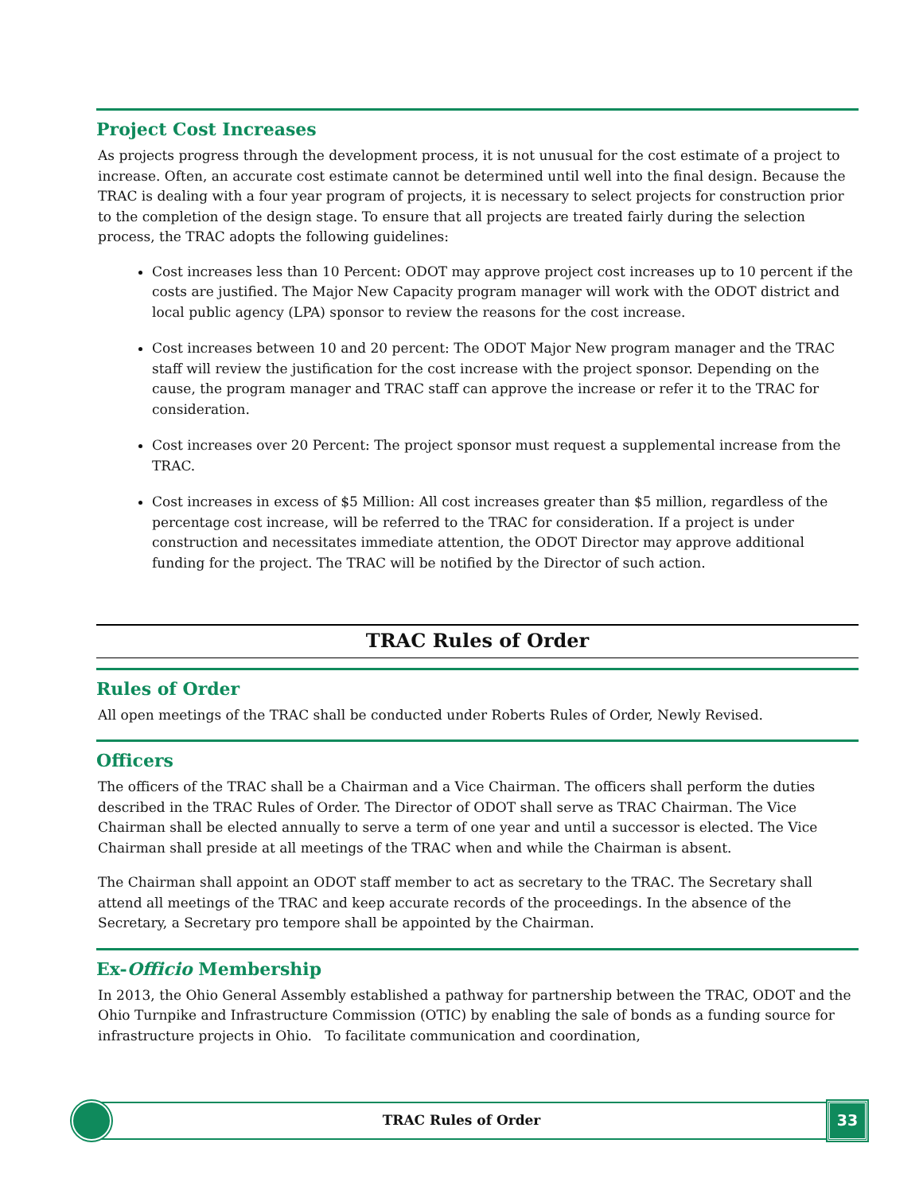Project Cost Increases
As projects progress through the development process, it is not unusual for the cost estimate of a project to increase. Often, an accurate cost estimate cannot be determined until well into the final design. Because the TRAC is dealing with a four year program of projects, it is necessary to select projects for construction prior to the completion of the design stage. To ensure that all projects are treated fairly during the selection process, the TRAC adopts the following guidelines:
Cost increases less than 10 Percent: ODOT may approve project cost increases up to 10 percent if the costs are justified. The Major New Capacity program manager will work with the ODOT district and local public agency (LPA) sponsor to review the reasons for the cost increase.
Cost increases between 10 and 20 percent: The ODOT Major New program manager and the TRAC staff will review the justification for the cost increase with the project sponsor. Depending on the cause, the program manager and TRAC staff can approve the increase or refer it to the TRAC for consideration.
Cost increases over 20 Percent: The project sponsor must request a supplemental increase from the TRAC.
Cost increases in excess of $5 Million: All cost increases greater than $5 million, regardless of the percentage cost increase, will be referred to the TRAC for consideration. If a project is under construction and necessitates immediate attention, the ODOT Director may approve additional funding for the project. The TRAC will be notified by the Director of such action.
TRAC Rules of Order
Rules of Order
All open meetings of the TRAC shall be conducted under Roberts Rules of Order, Newly Revised.
Officers
The officers of the TRAC shall be a Chairman and a Vice Chairman. The officers shall perform the duties described in the TRAC Rules of Order. The Director of ODOT shall serve as TRAC Chairman. The Vice Chairman shall be elected annually to serve a term of one year and until a successor is elected. The Vice Chairman shall preside at all meetings of the TRAC when and while the Chairman is absent.
The Chairman shall appoint an ODOT staff member to act as secretary to the TRAC. The Secretary shall attend all meetings of the TRAC and keep accurate records of the proceedings. In the absence of the Secretary, a Secretary pro tempore shall be appointed by the Chairman.
Ex-Officio Membership
In 2013, the Ohio General Assembly established a pathway for partnership between the TRAC, ODOT and the Ohio Turnpike and Infrastructure Commission (OTIC) by enabling the sale of bonds as a funding source for infrastructure projects in Ohio. To facilitate communication and coordination,
TRAC Rules of Order 33